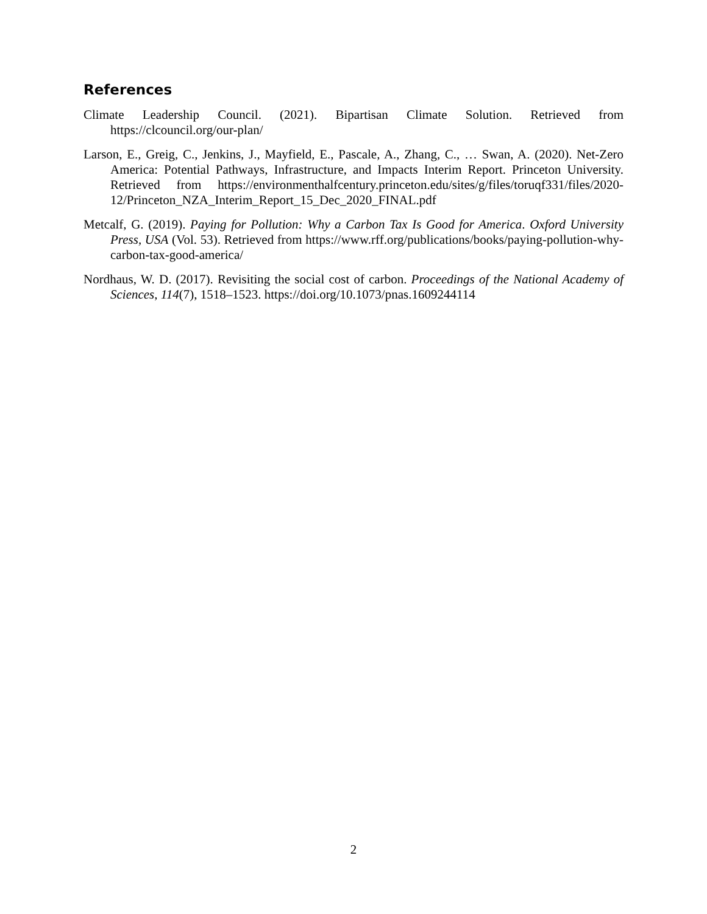References
Climate Leadership Council. (2021). Bipartisan Climate Solution. Retrieved from https://clcouncil.org/our-plan/
Larson, E., Greig, C., Jenkins, J., Mayfield, E., Pascale, A., Zhang, C., … Swan, A. (2020). Net-Zero America: Potential Pathways, Infrastructure, and Impacts Interim Report. Princeton University. Retrieved from https://environmenthalfcentury.princeton.edu/sites/g/files/toruqf331/files/2020-12/Princeton_NZA_Interim_Report_15_Dec_2020_FINAL.pdf
Metcalf, G. (2019). Paying for Pollution: Why a Carbon Tax Is Good for America. Oxford University Press, USA (Vol. 53). Retrieved from https://www.rff.org/publications/books/paying-pollution-why-carbon-tax-good-america/
Nordhaus, W. D. (2017). Revisiting the social cost of carbon. Proceedings of the National Academy of Sciences, 114(7), 1518–1523. https://doi.org/10.1073/pnas.1609244114
2